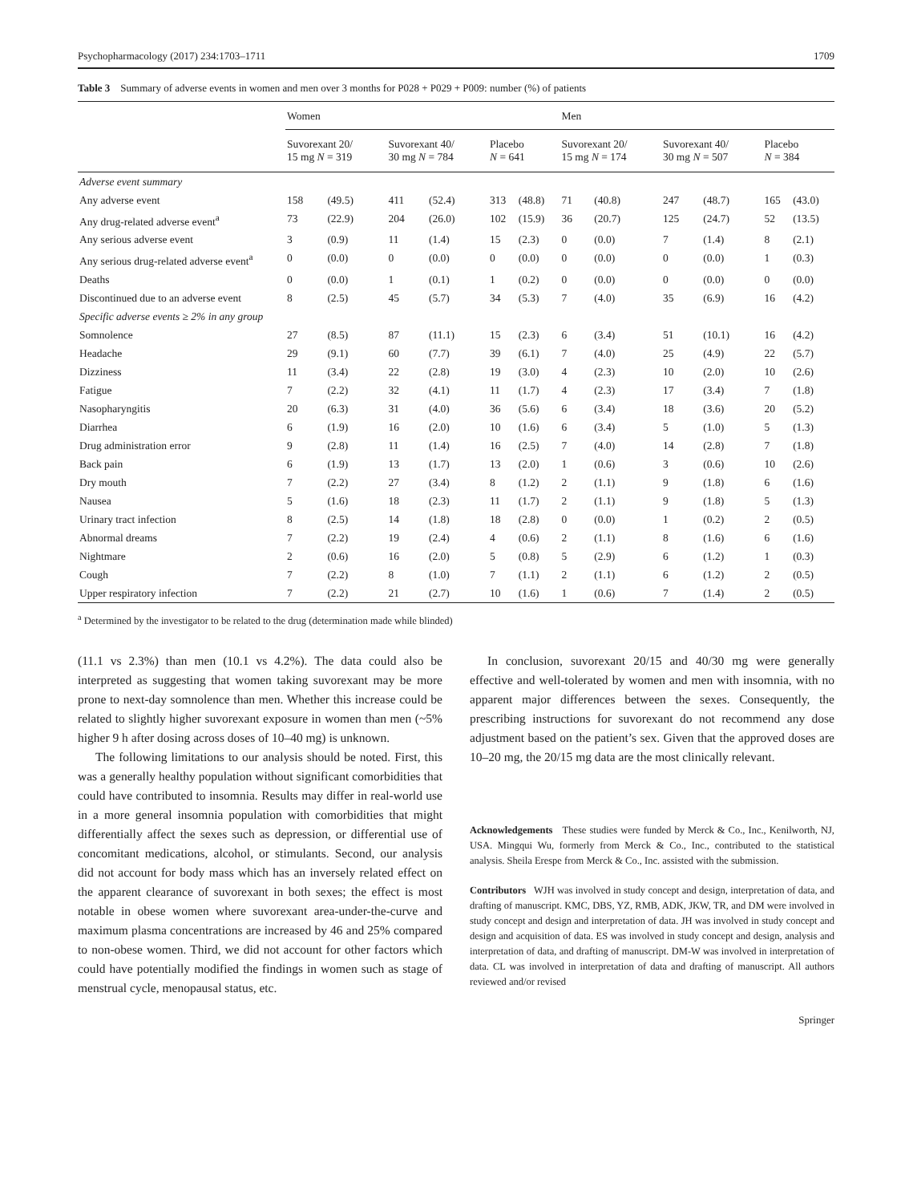Psychopharmacology (2017) 234:1703–1711 1709
Table 3 Summary of adverse events in women and men over 3 months for P028 + P029 + P009: number (%) of patients
| | Women | | | | | | Men | | | | | |
| --- | --- | --- | --- | --- | --- | --- | --- | --- | --- | --- | --- | --- |
| | Suvorexant 20/ 15 mg N = 319 | | Suvorexant 40/ 30 mg N = 784 | | Placebo N = 641 | | Suvorexant 20/ 15 mg N = 174 | | Suvorexant 40/ 30 mg N = 507 | | Placebo N = 384 | |
| Adverse event summary | | | | | | | | | | | | |
| Any adverse event | 158 | (49.5) | 411 | (52.4) | 313 | (48.8) | 71 | (40.8) | 247 | (48.7) | 165 | (43.0) |
| Any drug-related adverse event<sup>a</sup> | 73 | (22.9) | 204 | (26.0) | 102 | (15.9) | 36 | (20.7) | 125 | (24.7) | 52 | (13.5) |
| Any serious adverse event | 3 | (0.9) | 11 | (1.4) | 15 | (2.3) | 0 | (0.0) | 7 | (1.4) | 8 | (2.1) |
| Any serious drug-related adverse event<sup>a</sup> | 0 | (0.0) | 0 | (0.0) | 0 | (0.0) | 0 | (0.0) | 0 | (0.0) | 1 | (0.3) |
| Deaths | 0 | (0.0) | 1 | (0.1) | 1 | (0.2) | 0 | (0.0) | 0 | (0.0) | 0 | (0.0) |
| Discontinued due to an adverse event | 8 | (2.5) | 45 | (5.7) | 34 | (5.3) | 7 | (4.0) | 35 | (6.9) | 16 | (4.2) |
| Specific adverse events ≥ 2% in any group | | | | | | | | | | | | |
| Somnolence | 27 | (8.5) | 87 | (11.1) | 15 | (2.3) | 6 | (3.4) | 51 | (10.1) | 16 | (4.2) |
| Headache | 29 | (9.1) | 60 | (7.7) | 39 | (6.1) | 7 | (4.0) | 25 | (4.9) | 22 | (5.7) |
| Dizziness | 11 | (3.4) | 22 | (2.8) | 19 | (3.0) | 4 | (2.3) | 10 | (2.0) | 10 | (2.6) |
| Fatigue | 7 | (2.2) | 32 | (4.1) | 11 | (1.7) | 4 | (2.3) | 17 | (3.4) | 7 | (1.8) |
| Nasopharyngitis | 20 | (6.3) | 31 | (4.0) | 36 | (5.6) | 6 | (3.4) | 18 | (3.6) | 20 | (5.2) |
| Diarrhea | 6 | (1.9) | 16 | (2.0) | 10 | (1.6) | 6 | (3.4) | 5 | (1.0) | 5 | (1.3) |
| Drug administration error | 9 | (2.8) | 11 | (1.4) | 16 | (2.5) | 7 | (4.0) | 14 | (2.8) | 7 | (1.8) |
| Back pain | 6 | (1.9) | 13 | (1.7) | 13 | (2.0) | 1 | (0.6) | 3 | (0.6) | 10 | (2.6) |
| Dry mouth | 7 | (2.2) | 27 | (3.4) | 8 | (1.2) | 2 | (1.1) | 9 | (1.8) | 6 | (1.6) |
| Nausea | 5 | (1.6) | 18 | (2.3) | 11 | (1.7) | 2 | (1.1) | 9 | (1.8) | 5 | (1.3) |
| Urinary tract infection | 8 | (2.5) | 14 | (1.8) | 18 | (2.8) | 0 | (0.0) | 1 | (0.2) | 2 | (0.5) |
| Abnormal dreams | 7 | (2.2) | 19 | (2.4) | 4 | (0.6) | 2 | (1.1) | 8 | (1.6) | 6 | (1.6) |
| Nightmare | 2 | (0.6) | 16 | (2.0) | 5 | (0.8) | 5 | (2.9) | 6 | (1.2) | 1 | (0.3) |
| Cough | 7 | (2.2) | 8 | (1.0) | 7 | (1.1) | 2 | (1.1) | 6 | (1.2) | 2 | (0.5) |
| Upper respiratory infection | 7 | (2.2) | 21 | (2.7) | 10 | (1.6) | 1 | (0.6) | 7 | (1.4) | 2 | (0.5) |
<sup>a</sup> Determined by the investigator to be related to the drug (determination made while blinded)
(11.1 vs 2.3%) than men (10.1 vs 4.2%). The data could also be interpreted as suggesting that women taking suvorexant may be more prone to next-day somnolence than men. Whether this increase could be related to slightly higher suvorexant exposure in women than men (~5% higher 9 h after dosing across doses of 10–40 mg) is unknown.
The following limitations to our analysis should be noted. First, this was a generally healthy population without significant comorbidities that could have contributed to insomnia. Results may differ in real-world use in a more general insomnia population with comorbidities that might differentially affect the sexes such as depression, or differential use of concomitant medications, alcohol, or stimulants. Second, our analysis did not account for body mass which has an inversely related effect on the apparent clearance of suvorexant in both sexes; the effect is most notable in obese women where suvorexant area-under-the-curve and maximum plasma concentrations are increased by 46 and 25% compared to non-obese women. Third, we did not account for other factors which could have potentially modified the findings in women such as stage of menstrual cycle, menopausal status, etc.
In conclusion, suvorexant 20/15 and 40/30 mg were generally effective and well-tolerated by women and men with insomnia, with no apparent major differences between the sexes. Consequently, the prescribing instructions for suvorexant do not recommend any dose adjustment based on the patient’s sex. Given that the approved doses are 10–20 mg, the 20/15 mg data are the most clinically relevant.
Acknowledgements These studies were funded by Merck & Co., Inc., Kenilworth, NJ, USA. Mingqui Wu, formerly from Merck & Co., Inc., contributed to the statistical analysis. Sheila Erespe from Merck & Co., Inc. assisted with the submission.
Contributors WJH was involved in study concept and design, interpretation of data, and drafting of manuscript. KMC, DBS, YZ, RMB, ADK, JKW, TR, and DM were involved in study concept and design and interpretation of data. JH was involved in study concept and design and acquisition of data. ES was involved in study concept and design, analysis and interpretation of data, and drafting of manuscript. DM-W was involved in interpretation of data. CL was involved in interpretation of data and drafting of manuscript. All authors reviewed and/or revised
Springer